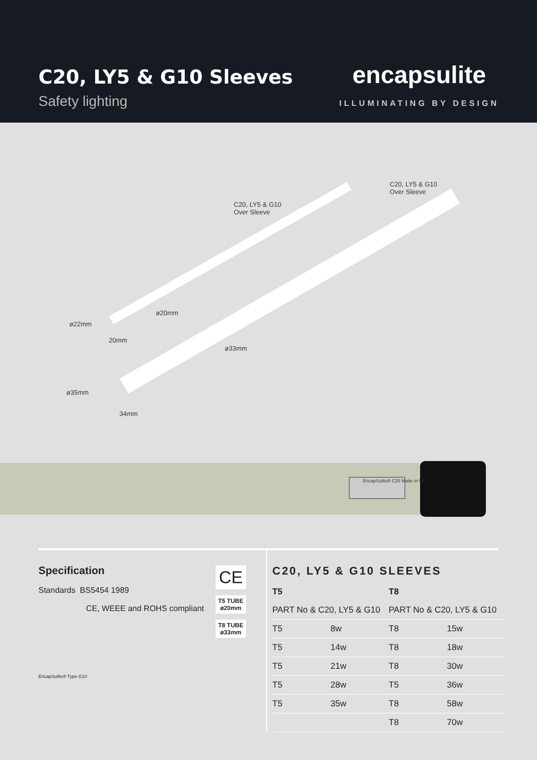C20, LY5 & G10 Sleeves
Safety lighting
encapsulite
ILLUMINATING BY DESIGN
C20, LY5 & G10
Over Sleeve
C20, LY5 & G10
Over Sleeve
ø20mm
ø22mm
20mm
ø33mm
ø35mm
34mm
EncapSulite® C20 Made in UK
Specification
Standards BS5454 1989
CE, WEEE and ROHS compliant
EncapSulite® Type G10
CE
T5 TUBE
ø20mm
T8 TUBE
ø33mm
C20, LY5 & G10 SLEEVES
| T5 | | T8 | |
| --- | --- | --- | --- |
| PART No & C20, LY5 & G10 | | PART No & C20, LY5 & G10 | |
| T5 | 8w | T8 | 15w |
| T5 | 14w | T8 | 18w |
| T5 | 21w | T8 | 30w |
| T5 | 28w | T5 | 36w |
| T5 | 35w | T8 | 58w |
| | | T8 | 70w |